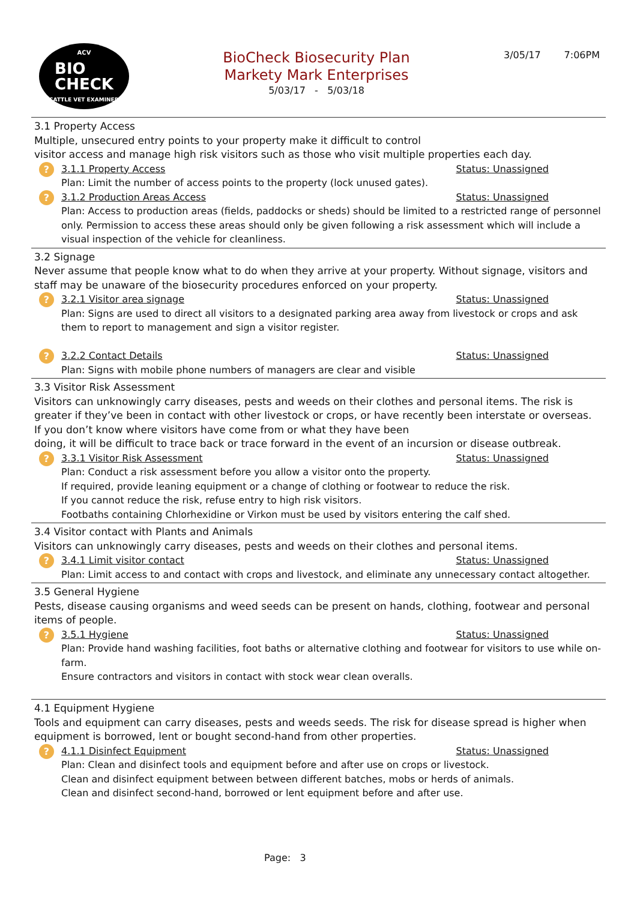ACV
BIO
CHECK
CATTLE VET EXAMINED
BioCheck Biosecurity Plan
Markety Mark Enterprises
5/03/17 - 5/03/18
3/05/17 7:06PM
3.1 Property Access
Multiple, unsecured entry points to your property make it difficult to control
visitor access and manage high risk visitors such as those who visit multiple properties each day.
?
3.1.1 Property Access Status: Unassigned
Plan: Limit the number of access points to the property (lock unused gates).
?
3.1.2 Production Areas Access Status: Unassigned
Plan: Access to production areas (fields, paddocks or sheds) should be limited to a restricted range of personnel only. Permission to access these areas should only be given following a risk assessment which will include a visual inspection of the vehicle for cleanliness.
3.2 Signage
Never assume that people know what to do when they arrive at your property. Without signage, visitors and staff may be unaware of the biosecurity procedures enforced on your property.
?
3.2.1 Visitor area signage Status: Unassigned
Plan: Signs are used to direct all visitors to a designated parking area away from livestock or crops and ask them to report to management and sign a visitor register.
?
3.2.2 Contact Details Status: Unassigned
Plan: Signs with mobile phone numbers of managers are clear and visible
3.3 Visitor Risk Assessment
Visitors can unknowingly carry diseases, pests and weeds on their clothes and personal items. The risk is greater if they’ve been in contact with other livestock or crops, or have recently been interstate or overseas.
If you don’t know where visitors have come from or what they have been
doing, it will be difficult to trace back or trace forward in the event of an incursion or disease outbreak.
?
3.3.1 Visitor Risk Assessment Status: Unassigned
Plan: Conduct a risk assessment before you allow a visitor onto the property.
If required, provide leaning equipment or a change of clothing or footwear to reduce the risk.
If you cannot reduce the risk, refuse entry to high risk visitors.
Footbaths containing Chlorhexidine or Virkon must be used by visitors entering the calf shed.
3.4 Visitor contact with Plants and Animals
Visitors can unknowingly carry diseases, pests and weeds on their clothes and personal items.
?
3.4.1 Limit visitor contact Status: Unassigned
Plan: Limit access to and contact with crops and livestock, and eliminate any unnecessary contact altogether.
3.5 General Hygiene
Pests, disease causing organisms and weed seeds can be present on hands, clothing, footwear and personal items of people.
?
3.5.1 Hygiene Status: Unassigned
Plan: Provide hand washing facilities, foot baths or alternative clothing and footwear for visitors to use while on-farm.
Ensure contractors and visitors in contact with stock wear clean overalls.
4.1 Equipment Hygiene
Tools and equipment can carry diseases, pests and weeds seeds. The risk for disease spread is higher when equipment is borrowed, lent or bought second-hand from other properties.
?
4.1.1 Disinfect Equipment Status: Unassigned
Plan: Clean and disinfect tools and equipment before and after use on crops or livestock.
Clean and disinfect equipment between between different batches, mobs or herds of animals.
Clean and disinfect second-hand, borrowed or lent equipment before and after use.
Page: 3